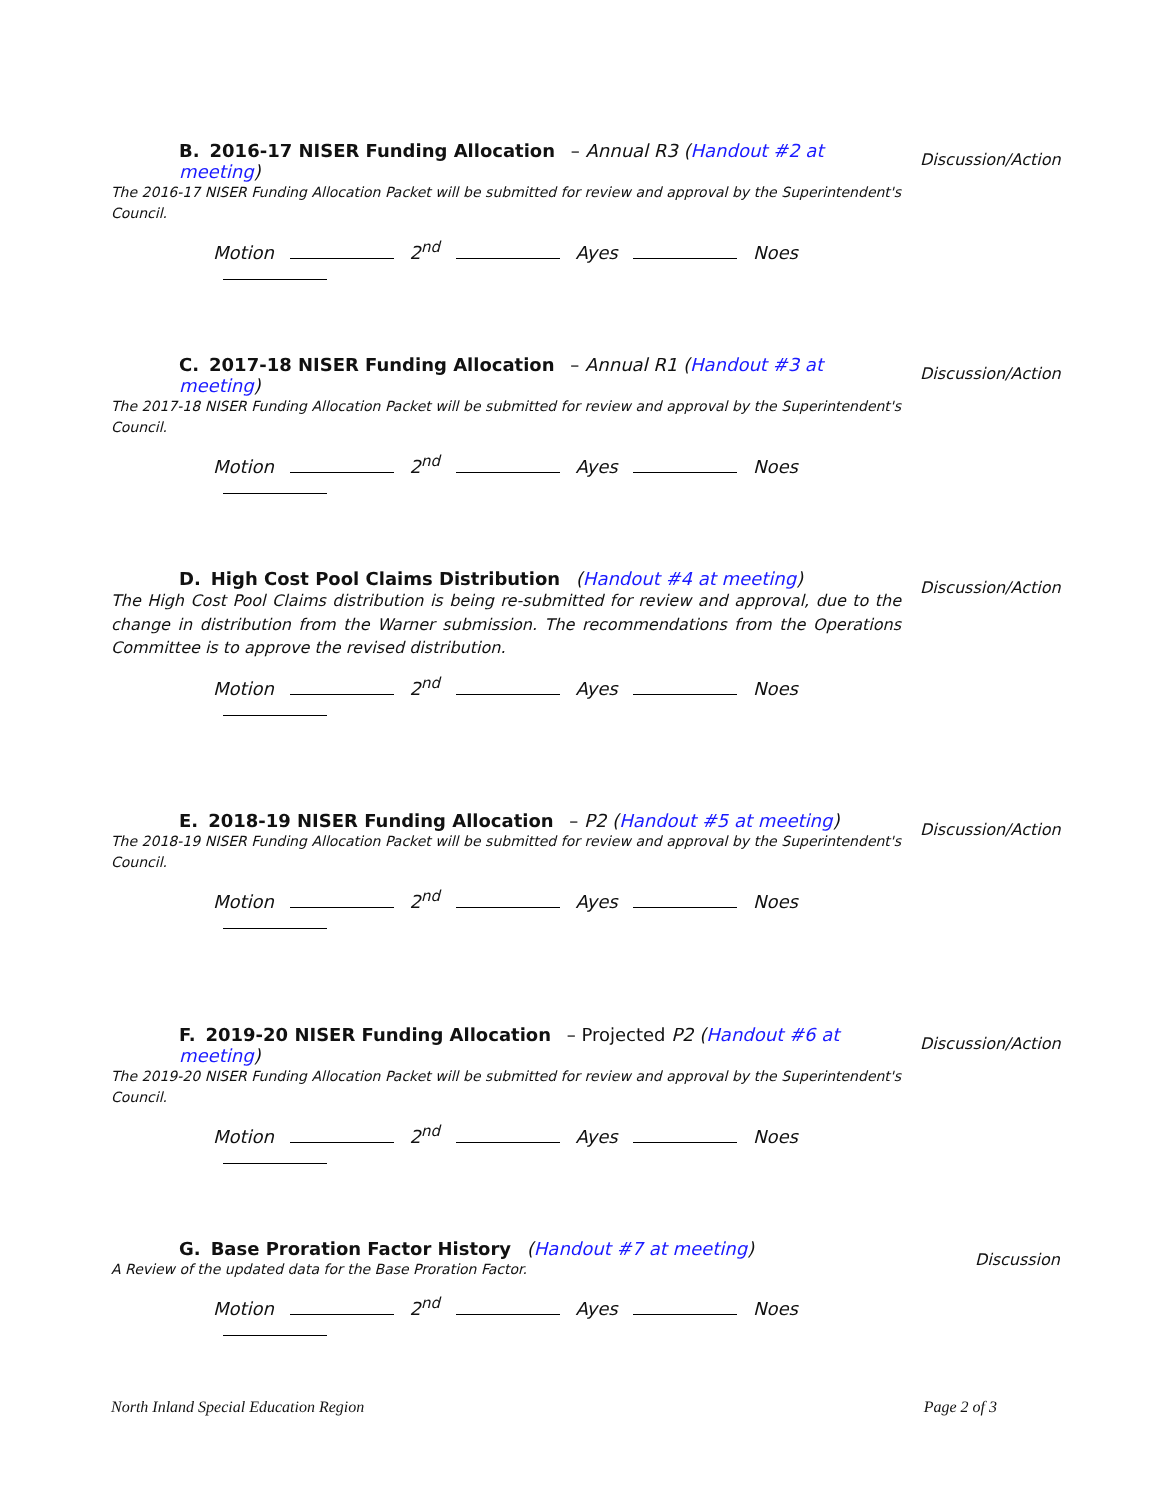B. 2016-17 NISER Funding Allocation – Annual R3 (Handout #2 at meeting)
The 2016-17 NISER Funding Allocation Packet will be submitted for review and approval by the Superintendent's Council.
Motion 2<sup>nd</sup> Ayes Noes
Discussion/Action
C. 2017-18 NISER Funding Allocation – Annual R1 (Handout #3 at meeting)
The 2017-18 NISER Funding Allocation Packet will be submitted for review and approval by the Superintendent's Council.
Motion 2<sup>nd</sup> Ayes Noes
Discussion/Action
D. High Cost Pool Claims Distribution (Handout #4 at meeting)
The High Cost Pool Claims distribution is being re-submitted for review and approval, due to the change in distribution from the Warner submission. The recommendations from the Operations Committee is to approve the revised distribution.
Motion 2<sup>nd</sup> Ayes Noes
Discussion/Action
E. 2018-19 NISER Funding Allocation – P2 (Handout #5 at meeting)
The 2018-19 NISER Funding Allocation Packet will be submitted for review and approval by the Superintendent's Council.
Motion 2<sup>nd</sup> Ayes Noes
Discussion/Action
F. 2019-20 NISER Funding Allocation – Projected P2 (Handout #6 at meeting)
The 2019-20 NISER Funding Allocation Packet will be submitted for review and approval by the Superintendent's Council.
Motion 2<sup>nd</sup> Ayes Noes
Discussion/Action
G. Base Proration Factor History (Handout #7 at meeting)
A Review of the updated data for the Base Proration Factor.
Motion 2<sup>nd</sup> Ayes Noes
Discussion
North Inland Special Education Region Page 2 of 3